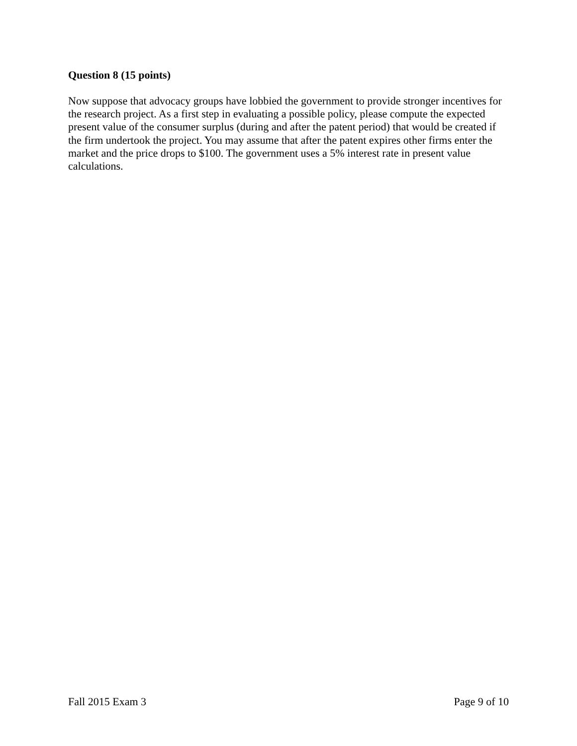Question 8 (15 points)
Now suppose that advocacy groups have lobbied the government to provide stronger incentives for the research project. As a first step in evaluating a possible policy, please compute the expected present value of the consumer surplus (during and after the patent period) that would be created if the firm undertook the project. You may assume that after the patent expires other firms enter the market and the price drops to $100. The government uses a 5% interest rate in present value calculations.
Fall 2015 Exam 3 Page 9 of 10